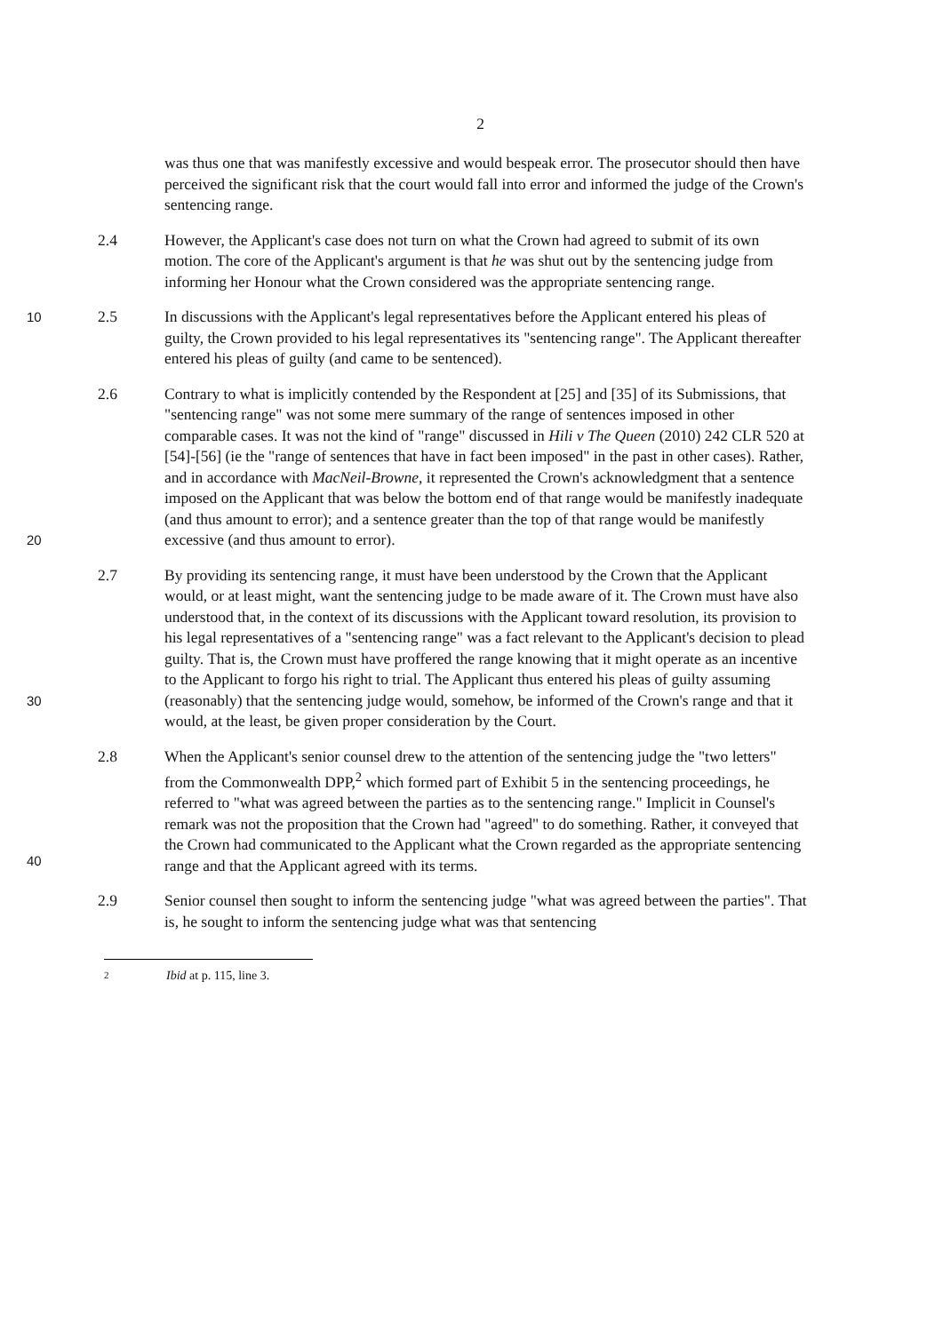2
was thus one that was manifestly excessive and would bespeak error. The prosecutor should then have perceived the significant risk that the court would fall into error and informed the judge of the Crown's sentencing range.
2.4 However, the Applicant's case does not turn on what the Crown had agreed to submit of its own motion. The core of the Applicant's argument is that he was shut out by the sentencing judge from informing her Honour what the Crown considered was the appropriate sentencing range.
10
2.5 In discussions with the Applicant's legal representatives before the Applicant entered his pleas of guilty, the Crown provided to his legal representatives its "sentencing range". The Applicant thereafter entered his pleas of guilty (and came to be sentenced).
20
2.6 Contrary to what is implicitly contended by the Respondent at [25] and [35] of its Submissions, that "sentencing range" was not some mere summary of the range of sentences imposed in other comparable cases. It was not the kind of "range" discussed in Hili v The Queen (2010) 242 CLR 520 at [54]-[56] (ie the "range of sentences that have in fact been imposed" in the past in other cases). Rather, and in accordance with MacNeil-Browne, it represented the Crown's acknowledgment that a sentence imposed on the Applicant that was below the bottom end of that range would be manifestly inadequate (and thus amount to error); and a sentence greater than the top of that range would be manifestly excessive (and thus amount to error).
30
2.7 By providing its sentencing range, it must have been understood by the Crown that the Applicant would, or at least might, want the sentencing judge to be made aware of it. The Crown must have also understood that, in the context of its discussions with the Applicant toward resolution, its provision to his legal representatives of a "sentencing range" was a fact relevant to the Applicant's decision to plead guilty. That is, the Crown must have proffered the range knowing that it might operate as an incentive to the Applicant to forgo his right to trial. The Applicant thus entered his pleas of guilty assuming (reasonably) that the sentencing judge would, somehow, be informed of the Crown's range and that it would, at the least, be given proper consideration by the Court.
40
2.8 When the Applicant's senior counsel drew to the attention of the sentencing judge the "two letters" from the Commonwealth DPP,<sup>2</sup> which formed part of Exhibit 5 in the sentencing proceedings, he referred to "what was agreed between the parties as to the sentencing range." Implicit in Counsel's remark was not the proposition that the Crown had "agreed" to do something. Rather, it conveyed that the Crown had communicated to the Applicant what the Crown regarded as the appropriate sentencing range and that the Applicant agreed with its terms.
2.9 Senior counsel then sought to inform the sentencing judge "what was agreed between the parties". That is, he sought to inform the sentencing judge what was that sentencing
2 Ibid at p. 115, line 3.